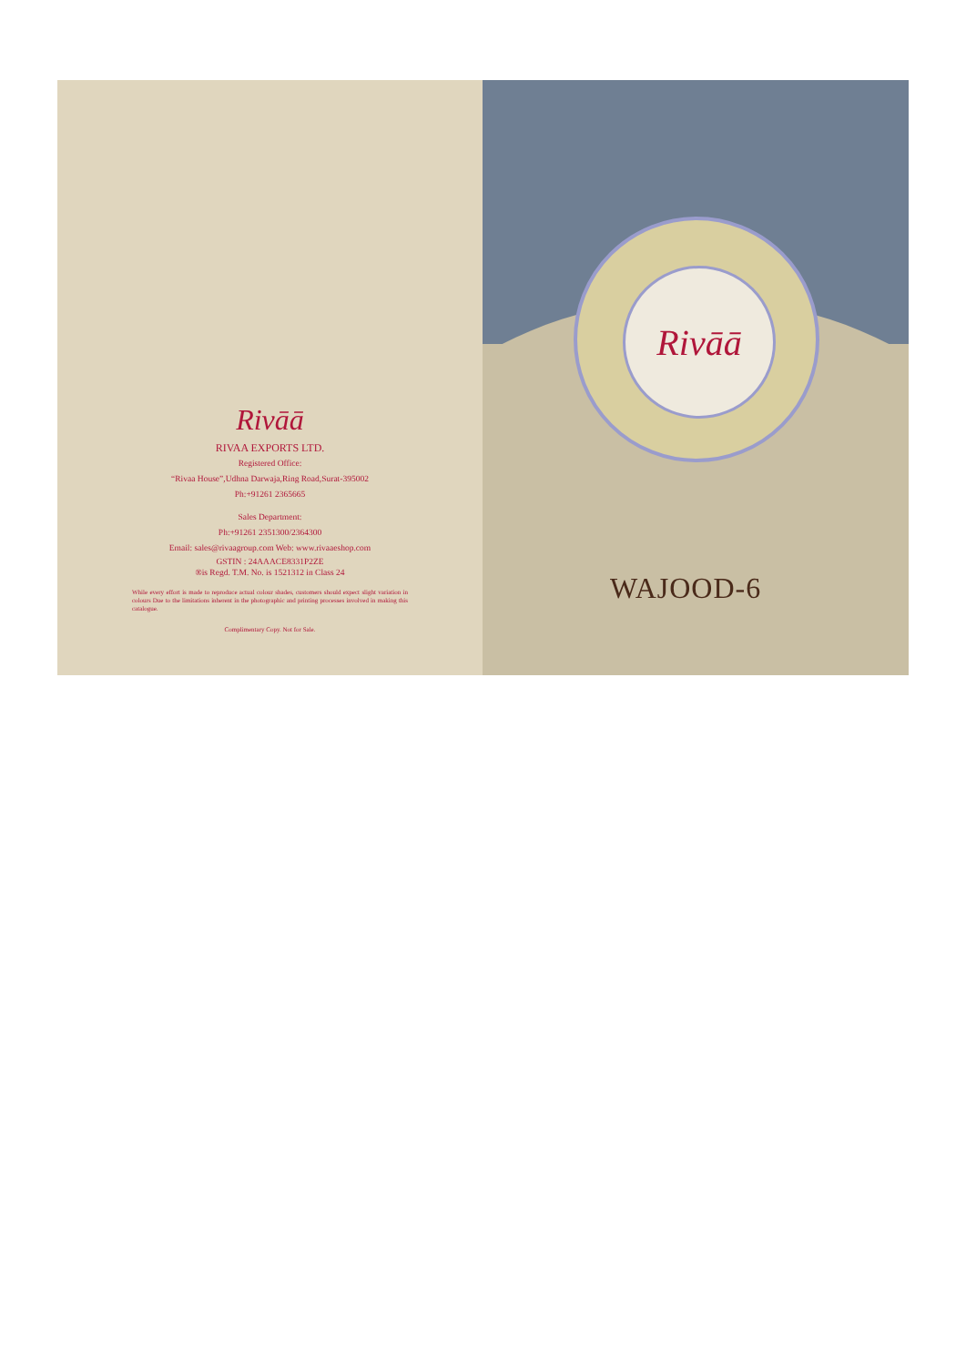Rivāā
RIVAA EXPORTS LTD.
Registered Office:
“Rivaa House”,Udhna Darwaja,Ring Road,Surat-395002
Ph:+91261 2365665
Sales Department:
Ph:+91261 2351300/2364300
Email: sales@rivaagroup.com Web: www.rivaaeshop.com
GSTIN : 24AAACE8331P2ZE
®is Regd. T.M. No. is 1521312 in Class 24
While every effort is made to reproduce actual colour shades, customers should expect slight variation in colours Due to the limitations inherent in the photographic and printing processes involved in making this catalogue.
Complimentary Copy. Not for Sale.
Rivāā
WAJOOD-6